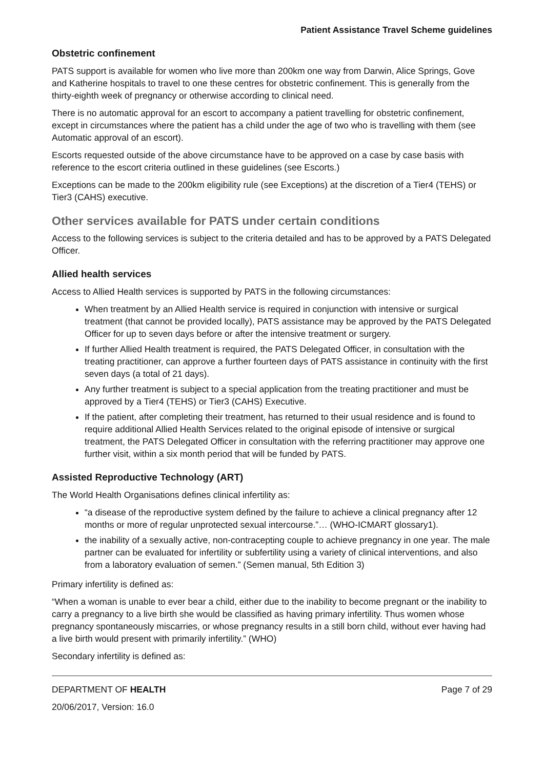Patient Assistance Travel Scheme guidelines
Obstetric confinement
PATS support is available for women who live more than 200km one way from Darwin, Alice Springs, Gove and Katherine hospitals to travel to one these centres for obstetric confinement. This is generally from the thirty-eighth week of pregnancy or otherwise according to clinical need.
There is no automatic approval for an escort to accompany a patient travelling for obstetric confinement, except in circumstances where the patient has a child under the age of two who is travelling with them (see Automatic approval of an escort).
Escorts requested outside of the above circumstance have to be approved on a case by case basis with reference to the escort criteria outlined in these guidelines (see Escorts.)
Exceptions can be made to the 200km eligibility rule (see Exceptions) at the discretion of a Tier4 (TEHS) or Tier3 (CAHS) executive.
Other services available for PATS under certain conditions
Access to the following services is subject to the criteria detailed and has to be approved by a PATS Delegated Officer.
Allied health services
Access to Allied Health services is supported by PATS in the following circumstances:
When treatment by an Allied Health service is required in conjunction with intensive or surgical treatment (that cannot be provided locally), PATS assistance may be approved by the PATS Delegated Officer for up to seven days before or after the intensive treatment or surgery.
If further Allied Health treatment is required, the PATS Delegated Officer, in consultation with the treating practitioner, can approve a further fourteen days of PATS assistance in continuity with the first seven days (a total of 21 days).
Any further treatment is subject to a special application from the treating practitioner and must be approved by a Tier4 (TEHS) or Tier3 (CAHS) Executive.
If the patient, after completing their treatment, has returned to their usual residence and is found to require additional Allied Health Services related to the original episode of intensive or surgical treatment, the PATS Delegated Officer in consultation with the referring practitioner may approve one further visit, within a six month period that will be funded by PATS.
Assisted Reproductive Technology (ART)
The World Health Organisations defines clinical infertility as:
“a disease of the reproductive system defined by the failure to achieve a clinical pregnancy after 12 months or more of regular unprotected sexual intercourse.”… (WHO-ICMART glossary1).
the inability of a sexually active, non-contracepting couple to achieve pregnancy in one year. The male partner can be evaluated for infertility or subfertility using a variety of clinical interventions, and also from a laboratory evaluation of semen.” (Semen manual, 5th Edition 3)
Primary infertility is defined as:
“When a woman is unable to ever bear a child, either due to the inability to become pregnant or the inability to carry a pregnancy to a live birth she would be classified as having primary infertility. Thus women whose pregnancy spontaneously miscarries, or whose pregnancy results in a still born child, without ever having had a live birth would present with primarily infertility.” (WHO)
Secondary infertility is defined as:
DEPARTMENT OF HEALTH Page 7 of 29
20/06/2017, Version: 16.0